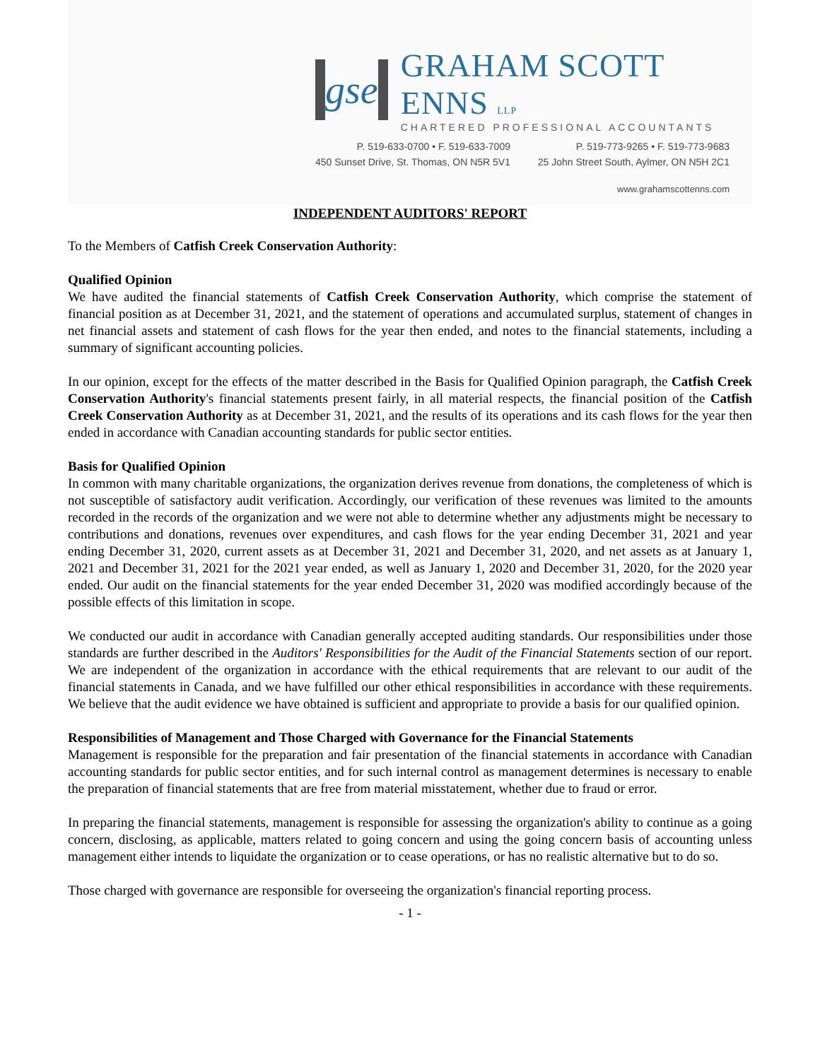gse
GRAHAM SCOTT ENNS LLP
CHARTERED PROFESSIONAL ACCOUNTANTS
P. 519-633-0700 • F. 519-633-7009
450 Sunset Drive, St. Thomas, ON N5R 5V1
P. 519-773-9265 • F. 519-773-9683
25 John Street South, Aylmer, ON N5H 2C1
www.grahamscottenns.com
INDEPENDENT AUDITORS' REPORT
To the Members of Catfish Creek Conservation Authority:
Qualified Opinion
We have audited the financial statements of Catfish Creek Conservation Authority, which comprise the statement of financial position as at December 31, 2021, and the statement of operations and accumulated surplus, statement of changes in net financial assets and statement of cash flows for the year then ended, and notes to the financial statements, including a summary of significant accounting policies.
In our opinion, except for the effects of the matter described in the Basis for Qualified Opinion paragraph, the Catfish Creek Conservation Authority's financial statements present fairly, in all material respects, the financial position of the Catfish Creek Conservation Authority as at December 31, 2021, and the results of its operations and its cash flows for the year then ended in accordance with Canadian accounting standards for public sector entities.
Basis for Qualified Opinion
In common with many charitable organizations, the organization derives revenue from donations, the completeness of which is not susceptible of satisfactory audit verification. Accordingly, our verification of these revenues was limited to the amounts recorded in the records of the organization and we were not able to determine whether any adjustments might be necessary to contributions and donations, revenues over expenditures, and cash flows for the year ending December 31, 2021 and year ending December 31, 2020, current assets as at December 31, 2021 and December 31, 2020, and net assets as at January 1, 2021 and December 31, 2021 for the 2021 year ended, as well as January 1, 2020 and December 31, 2020, for the 2020 year ended. Our audit on the financial statements for the year ended December 31, 2020 was modified accordingly because of the possible effects of this limitation in scope.
We conducted our audit in accordance with Canadian generally accepted auditing standards. Our responsibilities under those standards are further described in the Auditors' Responsibilities for the Audit of the Financial Statements section of our report. We are independent of the organization in accordance with the ethical requirements that are relevant to our audit of the financial statements in Canada, and we have fulfilled our other ethical responsibilities in accordance with these requirements. We believe that the audit evidence we have obtained is sufficient and appropriate to provide a basis for our qualified opinion.
Responsibilities of Management and Those Charged with Governance for the Financial Statements
Management is responsible for the preparation and fair presentation of the financial statements in accordance with Canadian accounting standards for public sector entities, and for such internal control as management determines is necessary to enable the preparation of financial statements that are free from material misstatement, whether due to fraud or error.
In preparing the financial statements, management is responsible for assessing the organization's ability to continue as a going concern, disclosing, as applicable, matters related to going concern and using the going concern basis of accounting unless management either intends to liquidate the organization or to cease operations, or has no realistic alternative but to do so.
Those charged with governance are responsible for overseeing the organization's financial reporting process.
- 1 -